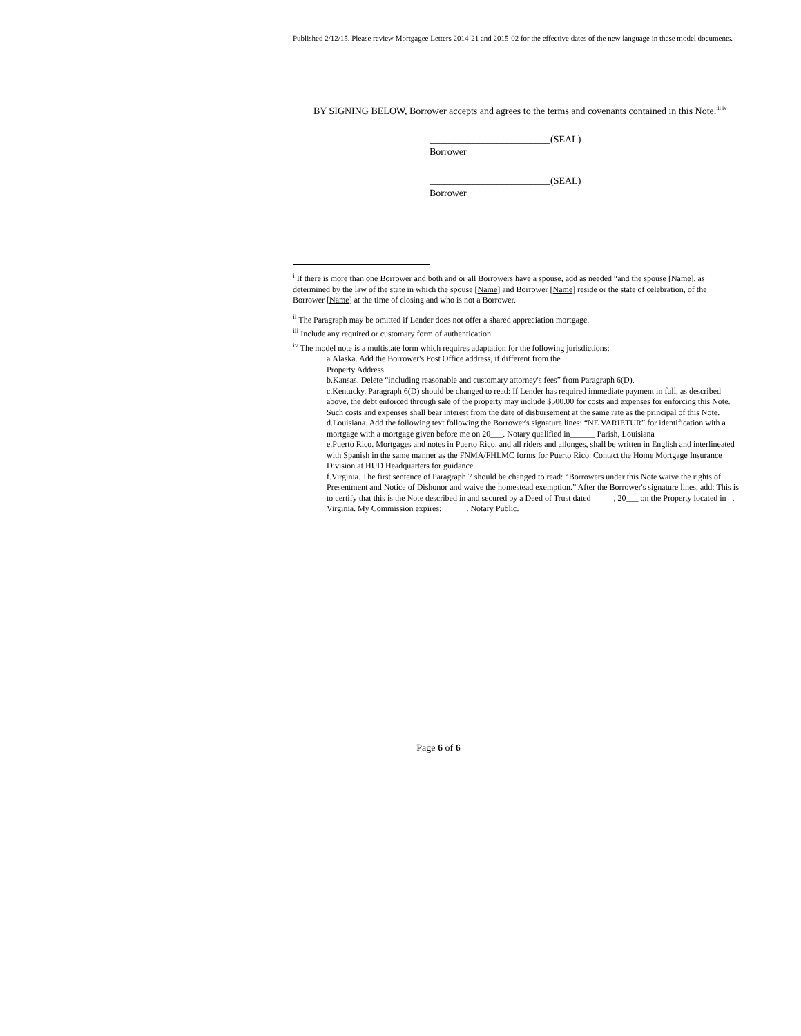Published 2/12/15. Please review Mortgagee Letters 2014-21 and 2015-02 for the effective dates of the new language in these model documents.
BY SIGNING BELOW, Borrower accepts and agrees to the terms and covenants contained in this Note.<sup>iii iv</sup>
_________________________(SEAL)
Borrower
_________________________(SEAL)
Borrower
<sup>i</sup> If there is more than one Borrower and both and or all Borrowers have a spouse, add as needed “and the spouse [Name], as determined by the law of the state in which the spouse [Name] and Borrower [Name] reside or the state of celebration, of the Borrower [Name] at the time of closing and who is not a Borrower.
<sup>ii</sup> The Paragraph may be omitted if Lender does not offer a shared appreciation mortgage.
<sup>iii</sup> Include any required or customary form of authentication.
<sup>iv</sup> The model note is a multistate form which requires adaptation for the following jurisdictions:
a.Alaska. Add the Borrower's Post Office address, if different from the
Property Address.
b.Kansas. Delete “including reasonable and customary attorney's fees” from Paragraph 6(D).
c.Kentucky. Paragraph 6(D) should be changed to read: If Lender has required immediate payment in full, as described above, the debt enforced through sale of the property may include $500.00 for costs and expenses for enforcing this Note. Such costs and expenses shall bear interest from the date of disbursement at the same rate as the principal of this Note.
d.Louisiana. Add the following text following the Borrower's signature lines: “NE VARIETUR” for identification with a mortgage with a mortgage given before me on 20___. Notary qualified in______ Parish, Louisiana
e.Puerto Rico. Mortgages and notes in Puerto Rico, and all riders and allonges, shall be written in English and interlineated with Spanish in the same manner as the FNMA/FHLMC forms for Puerto Rico. Contact the Home Mortgage Insurance Division at HUD Headquarters for guidance.
f.Virginia. The first sentence of Paragraph 7 should be changed to read: “Borrowers under this Note waive the rights of Presentment and Notice of Dishonor and waive the homestead exemption.” After the Borrower's signature lines, add: This is to certify that this is the Note described in and secured by a Deed of Trust dated , 20___ on the Property located in , Virginia. My Commission expires: . Notary Public.
Page 6 of 6